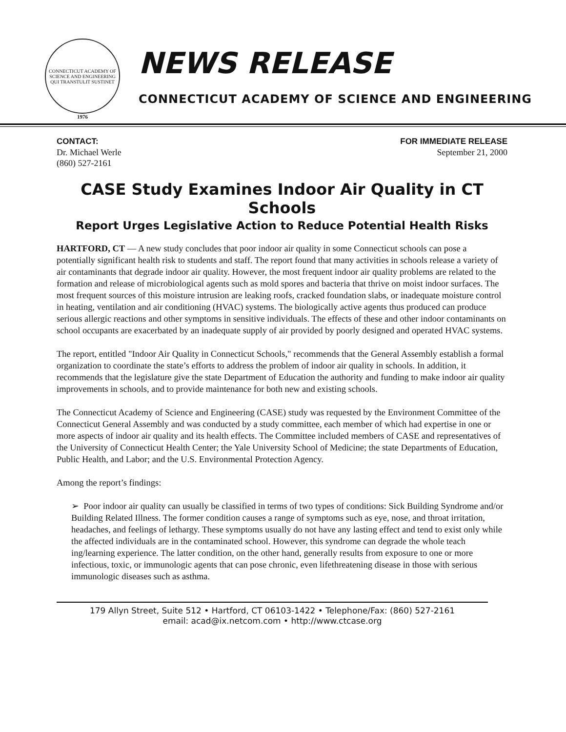CONNECTICUT ACADEMY OF SCIENCE AND ENGINEERING
QUI TRANSTULIT SUSTINET
1976
NEWS RELEASE
CONNECTICUT ACADEMY OF SCIENCE AND ENGINEERING
CONTACT:
Dr. Michael Werle
(860) 527-2161
FOR IMMEDIATE RELEASE
September 21, 2000
CASE Study Examines Indoor Air Quality in CT Schools
Report Urges Legislative Action to Reduce Potential Health Risks
HARTFORD, CT — A new study concludes that poor indoor air quality in some Connecticut schools can pose a potentially significant health risk to students and staff. The report found that many activities in schools release a variety of air contaminants that degrade indoor air quality. However, the most frequent indoor air quality problems are related to the formation and release of microbiological agents such as mold spores and bacteria that thrive on moist indoor surfaces. The most frequent sources of this moisture intrusion are leaking roofs, cracked foundation slabs, or inadequate moisture control in heating, ventilation and air conditioning (HVAC) systems. The biologically active agents thus produced can produce serious allergic reactions and other symptoms in sensitive individuals. The effects of these and other indoor contaminants on school occupants are exacerbated by an inadequate supply of air provided by poorly designed and operated HVAC systems.
The report, entitled "Indoor Air Quality in Connecticut Schools," recommends that the General Assembly establish a formal organization to coordinate the state’s efforts to address the problem of indoor air quality in schools. In addition, it recommends that the legislature give the state Department of Education the authority and funding to make indoor air quality improvements in schools, and to provide maintenance for both new and existing schools.
The Connecticut Academy of Science and Engineering (CASE) study was requested by the Environment Committee of the Connecticut General Assembly and was conducted by a study committee, each member of which had expertise in one or more aspects of indoor air quality and its health effects. The Committee included members of CASE and representatives of the University of Connecticut Health Center; the Yale University School of Medicine; the state Departments of Education, Public Health, and Labor; and the U.S. Environmental Protection Agency.
Among the report’s findings:
➢ Poor indoor air quality can usually be classified in terms of two types of conditions: Sick Building Syndrome and/or Building Related Illness. The former condition causes a range of symptoms such as eye, nose, and throat irritation, headaches, and feelings of lethargy. These symptoms usually do not have any lasting effect and tend to exist only while the affected individuals are in the contaminated school. However, this syndrome can degrade the whole teach ing/learning experience. The latter condition, on the other hand, generally results from exposure to one or more infectious, toxic, or immunologic agents that can pose chronic, even lifethreatening disease in those with serious immunologic diseases such as asthma.
179 Allyn Street, Suite 512 • Hartford, CT 06103-1422 • Telephone/Fax: (860) 527-2161
email: acad@ix.netcom.com • http://www.ctcase.org